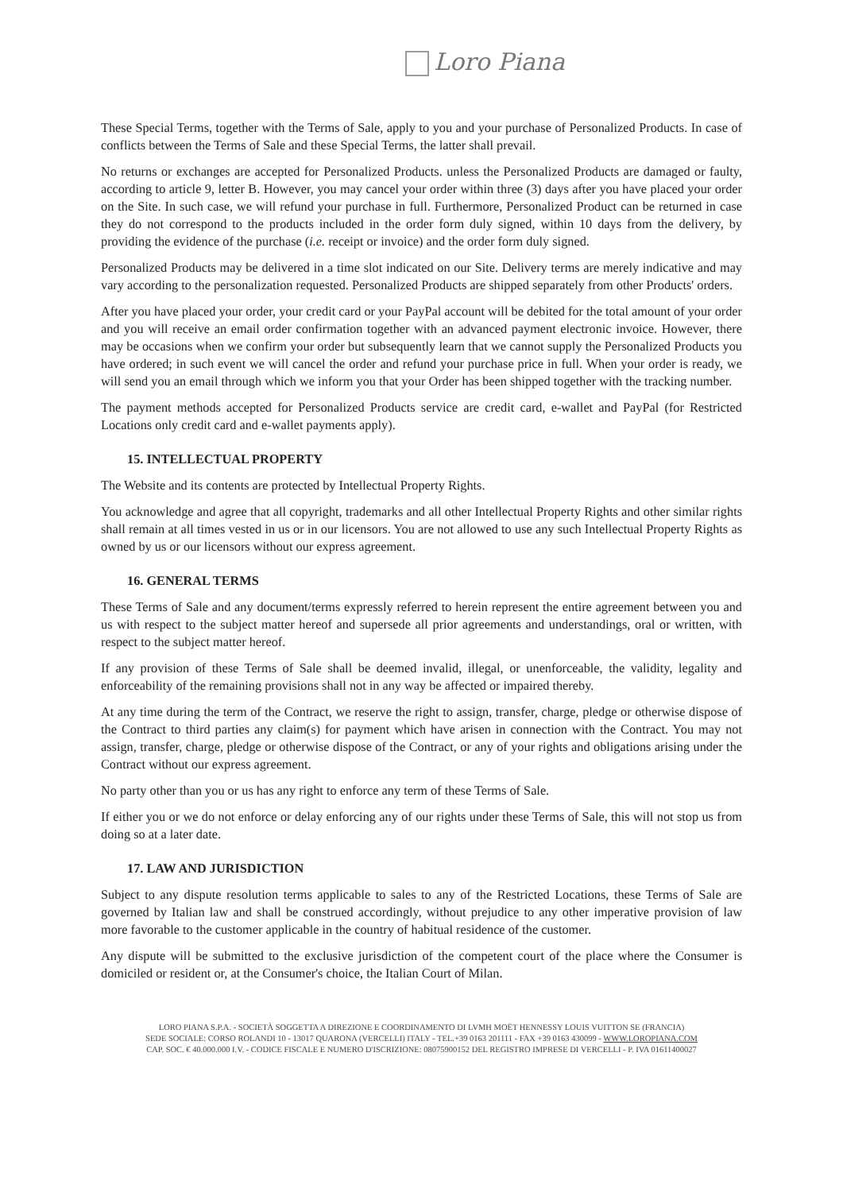Loro Piana
These Special Terms, together with the Terms of Sale, apply to you and your purchase of Personalized Products. In case of conflicts between the Terms of Sale and these Special Terms, the latter shall prevail.
No returns or exchanges are accepted for Personalized Products. unless the Personalized Products are damaged or faulty, according to article 9, letter B. However, you may cancel your order within three (3) days after you have placed your order on the Site. In such case, we will refund your purchase in full. Furthermore, Personalized Product can be returned in case they do not correspond to the products included in the order form duly signed, within 10 days from the delivery, by providing the evidence of the purchase (i.e. receipt or invoice) and the order form duly signed.
Personalized Products may be delivered in a time slot indicated on our Site. Delivery terms are merely indicative and may vary according to the personalization requested. Personalized Products are shipped separately from other Products' orders.
After you have placed your order, your credit card or your PayPal account will be debited for the total amount of your order and you will receive an email order confirmation together with an advanced payment electronic invoice. However, there may be occasions when we confirm your order but subsequently learn that we cannot supply the Personalized Products you have ordered; in such event we will cancel the order and refund your purchase price in full. When your order is ready, we will send you an email through which we inform you that your Order has been shipped together with the tracking number.
The payment methods accepted for Personalized Products service are credit card, e-wallet and PayPal (for Restricted Locations only credit card and e-wallet payments apply).
15. INTELLECTUAL PROPERTY
The Website and its contents are protected by Intellectual Property Rights.
You acknowledge and agree that all copyright, trademarks and all other Intellectual Property Rights and other similar rights shall remain at all times vested in us or in our licensors. You are not allowed to use any such Intellectual Property Rights as owned by us or our licensors without our express agreement.
16. GENERAL TERMS
These Terms of Sale and any document/terms expressly referred to herein represent the entire agreement between you and us with respect to the subject matter hereof and supersede all prior agreements and understandings, oral or written, with respect to the subject matter hereof.
If any provision of these Terms of Sale shall be deemed invalid, illegal, or unenforceable, the validity, legality and enforceability of the remaining provisions shall not in any way be affected or impaired thereby.
At any time during the term of the Contract, we reserve the right to assign, transfer, charge, pledge or otherwise dispose of the Contract to third parties any claim(s) for payment which have arisen in connection with the Contract. You may not assign, transfer, charge, pledge or otherwise dispose of the Contract, or any of your rights and obligations arising under the Contract without our express agreement.
No party other than you or us has any right to enforce any term of these Terms of Sale.
If either you or we do not enforce or delay enforcing any of our rights under these Terms of Sale, this will not stop us from doing so at a later date.
17. LAW AND JURISDICTION
Subject to any dispute resolution terms applicable to sales to any of the Restricted Locations, these Terms of Sale are governed by Italian law and shall be construed accordingly, without prejudice to any other imperative provision of law more favorable to the customer applicable in the country of habitual residence of the customer.
Any dispute will be submitted to the exclusive jurisdiction of the competent court of the place where the Consumer is domiciled or resident or, at the Consumer's choice, the Italian Court of Milan.
LORO PIANA S.P.A. - SOCIETÀ SOGGETTA A DIREZIONE E COORDINAMENTO DI LVMH MOËT HENNESSY LOUIS VUITTON SE (FRANCIA)
SEDE SOCIALE: CORSO ROLANDI 10 - 13017 QUARONA (VERCELLI) ITALY - TEL.+39 0163 201111 - FAX +39 0163 430099 - WWW.LOROPIANA.COM
CAP. SOC. € 40.000.000 I.V. - CODICE FISCALE E NUMERO D'ISCRIZIONE: 08075900152 DEL REGISTRO IMPRESE DI VERCELLI - P. IVA 01611400027